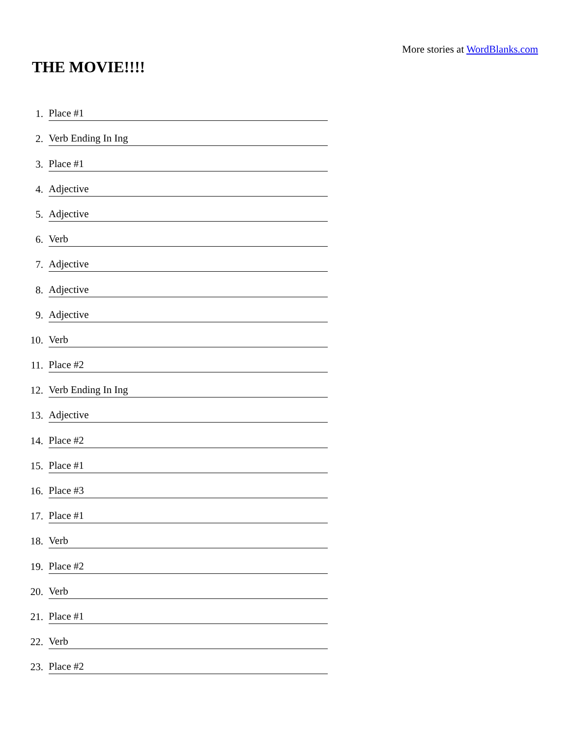More stories at WordBlanks.com
THE MOVIE!!!!
1. Place #1
2. Verb Ending In Ing
3. Place #1
4. Adjective
5. Adjective
6. Verb
7. Adjective
8. Adjective
9. Adjective
10. Verb
11. Place #2
12. Verb Ending In Ing
13. Adjective
14. Place #2
15. Place #1
16. Place #3
17. Place #1
18. Verb
19. Place #2
20. Verb
21. Place #1
22. Verb
23. Place #2